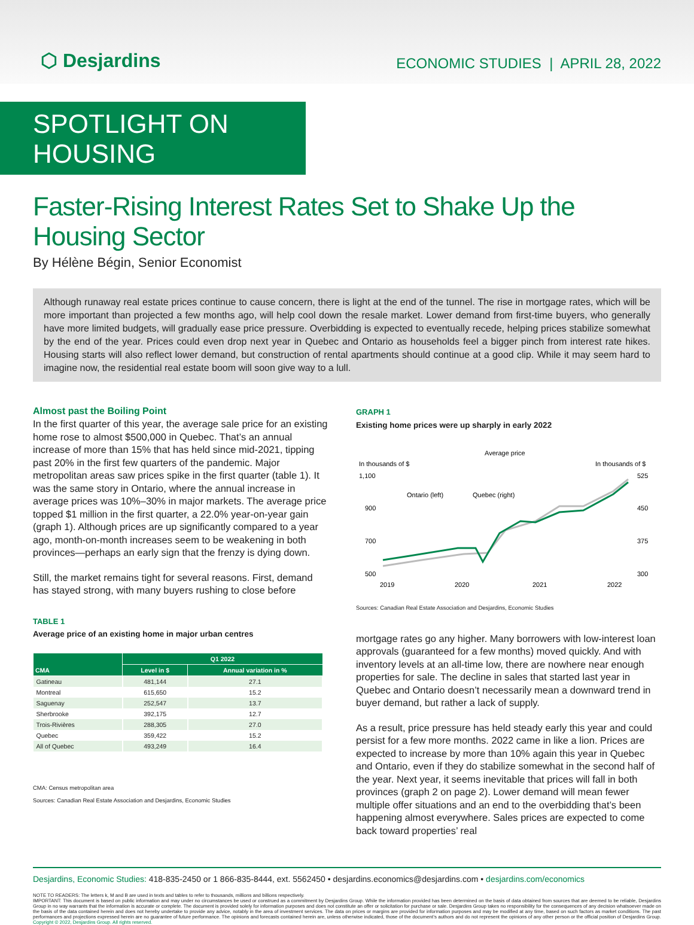⬡ Desjardins
ECONOMIC STUDIES | APRIL 28, 2022
SPOTLIGHT ON HOUSING
Faster-Rising Interest Rates Set to Shake Up the Housing Sector
By Hélène Bégin, Senior Economist
Although runaway real estate prices continue to cause concern, there is light at the end of the tunnel. The rise in mortgage rates, which will be more important than projected a few months ago, will help cool down the resale market. Lower demand from first-time buyers, who generally have more limited budgets, will gradually ease price pressure. Overbidding is expected to eventually recede, helping prices stabilize somewhat by the end of the year. Prices could even drop next year in Quebec and Ontario as households feel a bigger pinch from interest rate hikes. Housing starts will also reflect lower demand, but construction of rental apartments should continue at a good clip. While it may seem hard to imagine now, the residential real estate boom will soon give way to a lull.
Almost past the Boiling Point
In the first quarter of this year, the average sale price for an existing home rose to almost $500,000 in Quebec. That’s an annual increase of more than 15% that has held since mid-2021, tipping past 20% in the first few quarters of the pandemic. Major metropolitan areas saw prices spike in the first quarter (table 1). It was the same story in Ontario, where the annual increase in average prices was 10%–30% in major markets. The average price topped $1 million in the first quarter, a 22.0% year-on-year gain (graph 1). Although prices are up significantly compared to a year ago, month-on-month increases seem to be weakening in both provinces—perhaps an early sign that the frenzy is dying down.
Still, the market remains tight for several reasons. First, demand has stayed strong, with many buyers rushing to close before
TABLE 1
Average price of an existing home in major urban centres
| CMA | Q1 2022 | |
| --- | --- | --- |
| | Level in $ | Annual variation in % |
| Gatineau | 481,144 | 27.1 |
| Montreal | 615,650 | 15.2 |
| Saguenay | 252,547 | 13.7 |
| Sherbrooke | 392,175 | 12.7 |
| Trois-Rivières | 288,305 | 27.0 |
| Quebec | 359,422 | 15.2 |
| All of Quebec | 493,249 | 16.4 |
CMA: Census metropolitan area
Sources: Canadian Real Estate Association and Desjardins, Economic Studies
GRAPH 1
Existing home prices were up sharply in early 2022
Average price
In thousands of $
In thousands of $
1,100
525
900
700
500
450
375
300
Ontario (left)
Quebec (right)
2019
2020
2021
2022
Sources: Canadian Real Estate Association and Desjardins, Economic Studies
mortgage rates go any higher. Many borrowers with low-interest loan approvals (guaranteed for a few months) moved quickly. And with inventory levels at an all-time low, there are nowhere near enough properties for sale. The decline in sales that started last year in Quebec and Ontario doesn’t necessarily mean a downward trend in buyer demand, but rather a lack of supply.
As a result, price pressure has held steady early this year and could persist for a few more months. 2022 came in like a lion. Prices are expected to increase by more than 10% again this year in Quebec and Ontario, even if they do stabilize somewhat in the second half of the year. Next year, it seems inevitable that prices will fall in both provinces (graph 2 on page 2). Lower demand will mean fewer multiple offer situations and an end to the overbidding that’s been happening almost everywhere. Sales prices are expected to come back toward properties’ real
Desjardins, Economic Studies: 418-835-2450 or 1 866-835-8444, ext. 5562450 • desjardins.economics@desjardins.com • desjardins.com/economics
NOTE TO READERS: The letters k, M and B are used in texts and tables to refer to thousands, millions and billions respectively.
IMPORTANT: This document is based on public information and may under no circumstances be used or construed as a commitment by Desjardins Group. While the information provided has been determined on the basis of data obtained from sources that are deemed to be reliable, Desjardins Group in no way warrants that the information is accurate or complete. The document is provided solely for information purposes and does not constitute an offer or solicitation for purchase or sale. Desjardins Group takes no responsibility for the consequences of any decision whatsoever made on the basis of the data contained herein and does not hereby undertake to provide any advice, notably in the area of investment services. The data on prices or margins are provided for information purposes and may be modified at any time, based on such factors as market conditions. The past performances and projections expressed herein are no guarantee of future performance. The opinions and forecasts contained herein are, unless otherwise indicated, those of the document’s authors and do not represent the opinions of any other person or the official position of Desjardins Group. Copyright © 2022, Desjardins Group. All rights reserved.